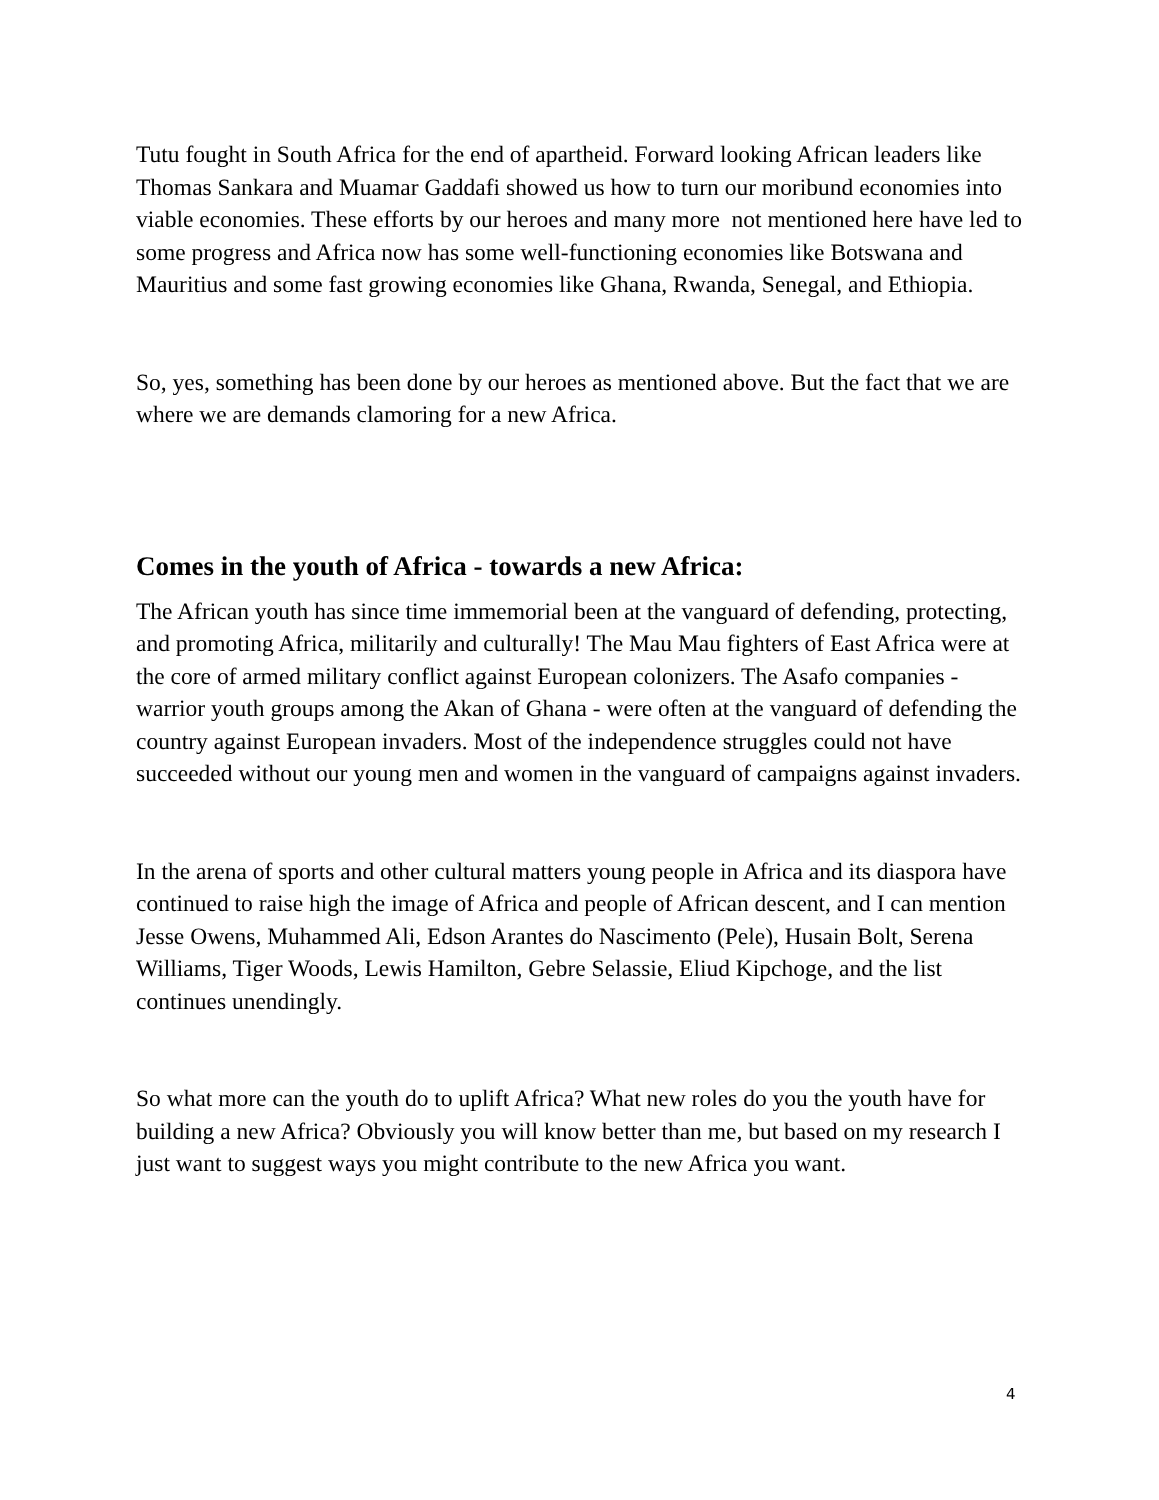Tutu fought in South Africa for the end of apartheid. Forward looking African leaders like Thomas Sankara and Muamar Gaddafi showed us how to turn our moribund economies into viable economies. These efforts by our heroes and many more not mentioned here have led to some progress and Africa now has some well-functioning economies like Botswana and Mauritius and some fast growing economies like Ghana, Rwanda, Senegal, and Ethiopia.
So, yes, something has been done by our heroes as mentioned above. But the fact that we are where we are demands clamoring for a new Africa.
Comes in the youth of Africa - towards a new Africa:
The African youth has since time immemorial been at the vanguard of defending, protecting, and promoting Africa, militarily and culturally! The Mau Mau fighters of East Africa were at the core of armed military conflict against European colonizers. The Asafo companies - warrior youth groups among the Akan of Ghana - were often at the vanguard of defending the country against European invaders. Most of the independence struggles could not have succeeded without our young men and women in the vanguard of campaigns against invaders.
In the arena of sports and other cultural matters young people in Africa and its diaspora have continued to raise high the image of Africa and people of African descent, and I can mention Jesse Owens, Muhammed Ali, Edson Arantes do Nascimento (Pele), Husain Bolt, Serena Williams, Tiger Woods, Lewis Hamilton, Gebre Selassie, Eliud Kipchoge, and the list continues unendingly.
So what more can the youth do to uplift Africa? What new roles do you the youth have for building a new Africa? Obviously you will know better than me, but based on my research I just want to suggest ways you might contribute to the new Africa you want.
4